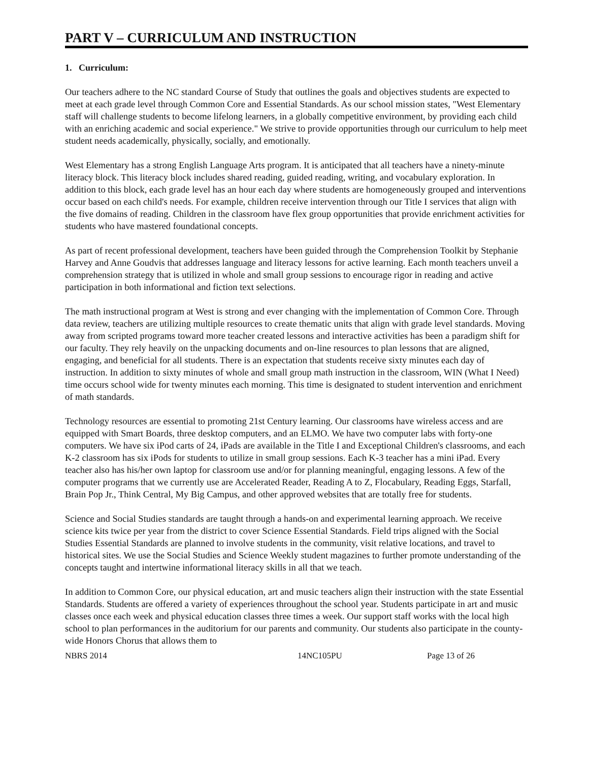PART V – CURRICULUM AND INSTRUCTION
1. Curriculum:
Our teachers adhere to the NC standard Course of Study that outlines the goals and objectives students are expected to meet at each grade level through Common Core and Essential Standards. As our school mission states, "West Elementary staff will challenge students to become lifelong learners, in a globally competitive environment, by providing each child with an enriching academic and social experience." We strive to provide opportunities through our curriculum to help meet student needs academically, physically, socially, and emotionally.
West Elementary has a strong English Language Arts program. It is anticipated that all teachers have a ninety-minute literacy block. This literacy block includes shared reading, guided reading, writing, and vocabulary exploration. In addition to this block, each grade level has an hour each day where students are homogeneously grouped and interventions occur based on each child's needs. For example, children receive intervention through our Title I services that align with the five domains of reading. Children in the classroom have flex group opportunities that provide enrichment activities for students who have mastered foundational concepts.
As part of recent professional development, teachers have been guided through the Comprehension Toolkit by Stephanie Harvey and Anne Goudvis that addresses language and literacy lessons for active learning. Each month teachers unveil a comprehension strategy that is utilized in whole and small group sessions to encourage rigor in reading and active participation in both informational and fiction text selections.
The math instructional program at West is strong and ever changing with the implementation of Common Core. Through data review, teachers are utilizing multiple resources to create thematic units that align with grade level standards. Moving away from scripted programs toward more teacher created lessons and interactive activities has been a paradigm shift for our faculty. They rely heavily on the unpacking documents and on-line resources to plan lessons that are aligned, engaging, and beneficial for all students. There is an expectation that students receive sixty minutes each day of instruction. In addition to sixty minutes of whole and small group math instruction in the classroom, WIN (What I Need) time occurs school wide for twenty minutes each morning. This time is designated to student intervention and enrichment of math standards.
Technology resources are essential to promoting 21st Century learning. Our classrooms have wireless access and are equipped with Smart Boards, three desktop computers, and an ELMO. We have two computer labs with forty-one computers. We have six iPod carts of 24, iPads are available in the Title I and Exceptional Children's classrooms, and each K-2 classroom has six iPods for students to utilize in small group sessions. Each K-3 teacher has a mini iPad. Every teacher also has his/her own laptop for classroom use and/or for planning meaningful, engaging lessons. A few of the computer programs that we currently use are Accelerated Reader, Reading A to Z, Flocabulary, Reading Eggs, Starfall, Brain Pop Jr., Think Central, My Big Campus, and other approved websites that are totally free for students.
Science and Social Studies standards are taught through a hands-on and experimental learning approach. We receive science kits twice per year from the district to cover Science Essential Standards. Field trips aligned with the Social Studies Essential Standards are planned to involve students in the community, visit relative locations, and travel to historical sites. We use the Social Studies and Science Weekly student magazines to further promote understanding of the concepts taught and intertwine informational literacy skills in all that we teach.
In addition to Common Core, our physical education, art and music teachers align their instruction with the state Essential Standards. Students are offered a variety of experiences throughout the school year. Students participate in art and music classes once each week and physical education classes three times a week. Our support staff works with the local high school to plan performances in the auditorium for our parents and community. Our students also participate in the county-wide Honors Chorus that allows them to
NBRS 2014 14NC105PU Page 13 of 26